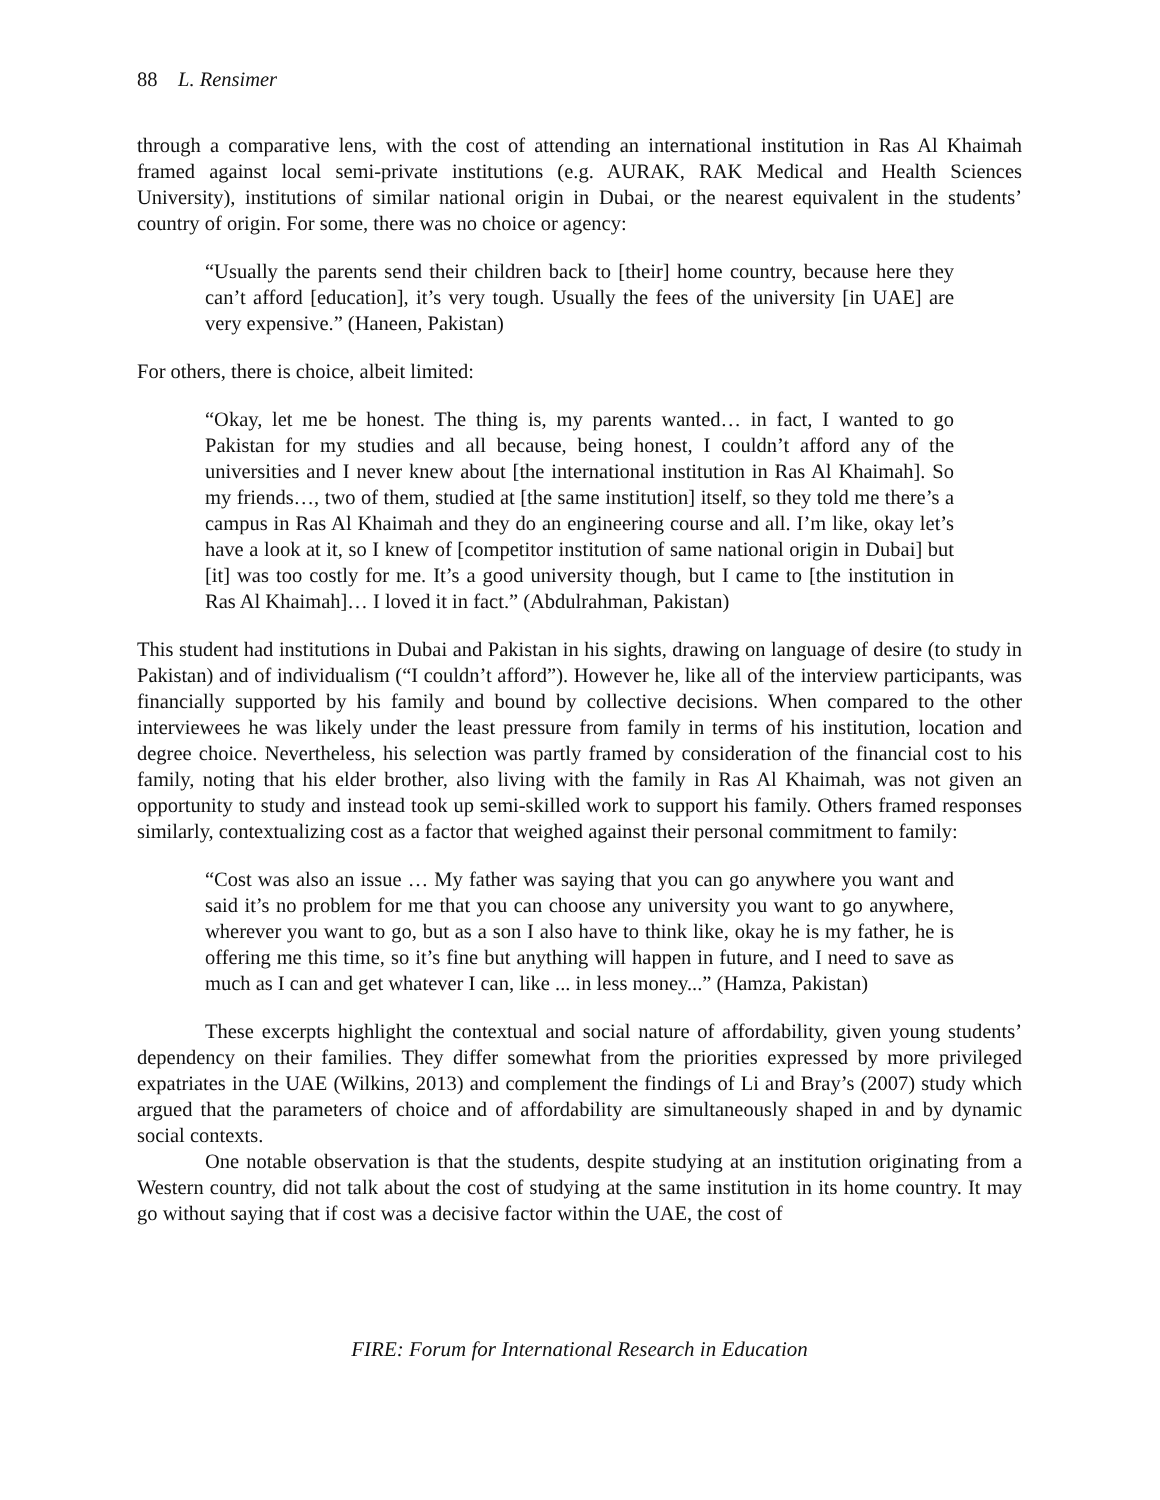88 L. Rensimer
through a comparative lens, with the cost of attending an international institution in Ras Al Khaimah framed against local semi-private institutions (e.g. AURAK, RAK Medical and Health Sciences University), institutions of similar national origin in Dubai, or the nearest equivalent in the students’ country of origin. For some, there was no choice or agency:
“Usually the parents send their children back to [their] home country, because here they can’t afford [education], it’s very tough. Usually the fees of the university [in UAE] are very expensive.” (Haneen, Pakistan)
For others, there is choice, albeit limited:
“Okay, let me be honest. The thing is, my parents wanted… in fact, I wanted to go Pakistan for my studies and all because, being honest, I couldn’t afford any of the universities and I never knew about [the international institution in Ras Al Khaimah]. So my friends…, two of them, studied at [the same institution] itself, so they told me there’s a campus in Ras Al Khaimah and they do an engineering course and all. I’m like, okay let’s have a look at it, so I knew of [competitor institution of same national origin in Dubai] but [it] was too costly for me. It’s a good university though, but I came to [the institution in Ras Al Khaimah]… I loved it in fact.” (Abdulrahman, Pakistan)
This student had institutions in Dubai and Pakistan in his sights, drawing on language of desire (to study in Pakistan) and of individualism (“I couldn’t afford”). However he, like all of the interview participants, was financially supported by his family and bound by collective decisions. When compared to the other interviewees he was likely under the least pressure from family in terms of his institution, location and degree choice. Nevertheless, his selection was partly framed by consideration of the financial cost to his family, noting that his elder brother, also living with the family in Ras Al Khaimah, was not given an opportunity to study and instead took up semi-skilled work to support his family. Others framed responses similarly, contextualizing cost as a factor that weighed against their personal commitment to family:
“Cost was also an issue … My father was saying that you can go anywhere you want and said it’s no problem for me that you can choose any university you want to go anywhere, wherever you want to go, but as a son I also have to think like, okay he is my father, he is offering me this time, so it’s fine but anything will happen in future, and I need to save as much as I can and get whatever I can, like ... in less money...” (Hamza, Pakistan)
These excerpts highlight the contextual and social nature of affordability, given young students’ dependency on their families. They differ somewhat from the priorities expressed by more privileged expatriates in the UAE (Wilkins, 2013) and complement the findings of Li and Bray’s (2007) study which argued that the parameters of choice and of affordability are simultaneously shaped in and by dynamic social contexts.
One notable observation is that the students, despite studying at an institution originating from a Western country, did not talk about the cost of studying at the same institution in its home country. It may go without saying that if cost was a decisive factor within the UAE, the cost of
FIRE: Forum for International Research in Education